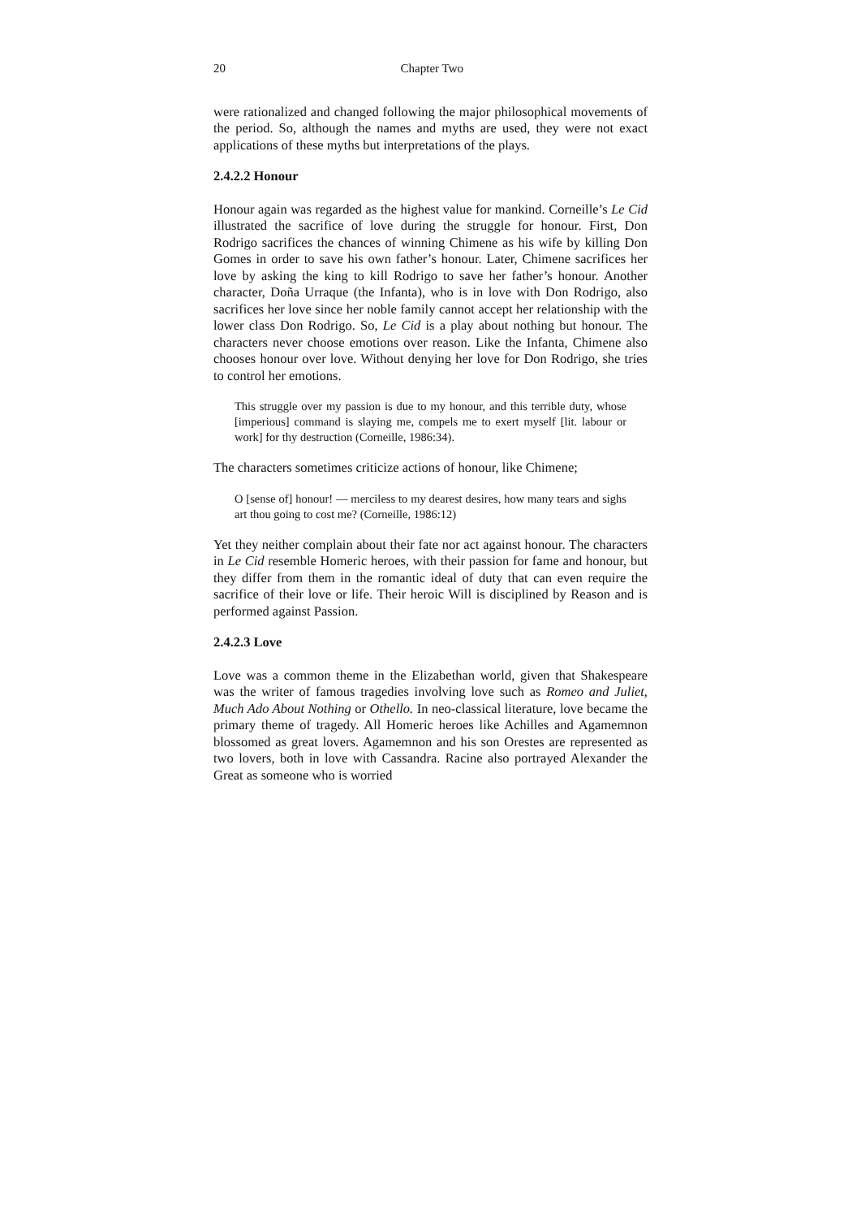20 Chapter Two
were rationalized and changed following the major philosophical movements of the period. So, although the names and myths are used, they were not exact applications of these myths but interpretations of the plays.
2.4.2.2 Honour
Honour again was regarded as the highest value for mankind. Corneille’s Le Cid illustrated the sacrifice of love during the struggle for honour. First, Don Rodrigo sacrifices the chances of winning Chimene as his wife by killing Don Gomes in order to save his own father’s honour. Later, Chimene sacrifices her love by asking the king to kill Rodrigo to save her father’s honour. Another character, Doña Urraque (the Infanta), who is in love with Don Rodrigo, also sacrifices her love since her noble family cannot accept her relationship with the lower class Don Rodrigo. So, Le Cid is a play about nothing but honour. The characters never choose emotions over reason. Like the Infanta, Chimene also chooses honour over love. Without denying her love for Don Rodrigo, she tries to control her emotions.
This struggle over my passion is due to my honour, and this terrible duty, whose [imperious] command is slaying me, compels me to exert myself [lit. labour or work] for thy destruction (Corneille, 1986:34).
The characters sometimes criticize actions of honour, like Chimene;
O [sense of] honour! — merciless to my dearest desires, how many tears and sighs art thou going to cost me? (Corneille, 1986:12)
Yet they neither complain about their fate nor act against honour. The characters in Le Cid resemble Homeric heroes, with their passion for fame and honour, but they differ from them in the romantic ideal of duty that can even require the sacrifice of their love or life. Their heroic Will is disciplined by Reason and is performed against Passion.
2.4.2.3 Love
Love was a common theme in the Elizabethan world, given that Shakespeare was the writer of famous tragedies involving love such as Romeo and Juliet, Much Ado About Nothing or Othello. In neo-classical literature, love became the primary theme of tragedy. All Homeric heroes like Achilles and Agamemnon blossomed as great lovers. Agamemnon and his son Orestes are represented as two lovers, both in love with Cassandra. Racine also portrayed Alexander the Great as someone who is worried